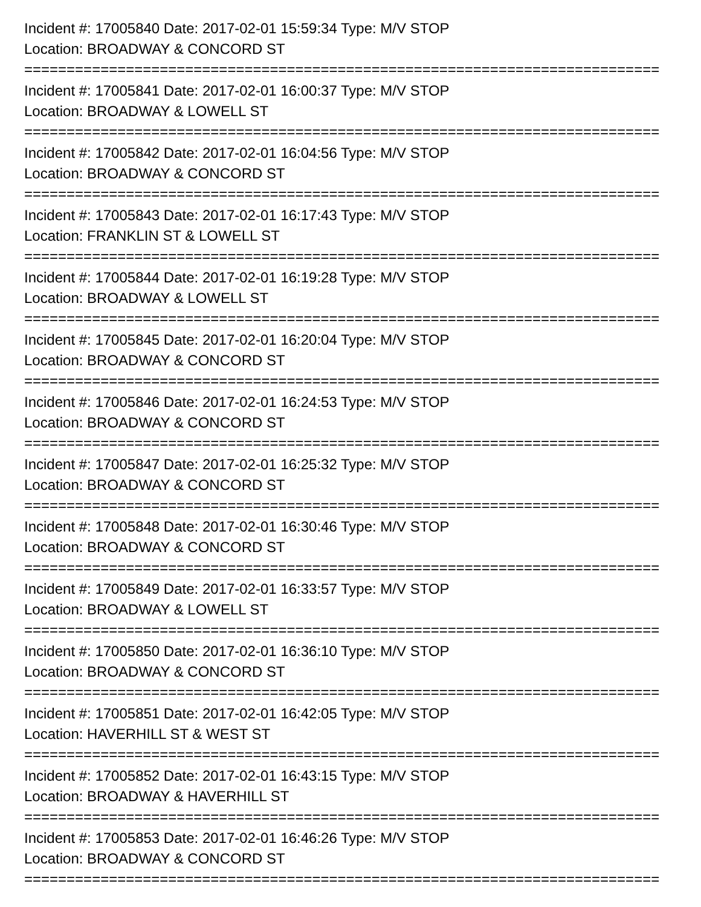Incident #: 17005840 Date: 2017-02-01 15:59:34 Type: M/V STOP
Location: BROADWAY & CONCORD ST
===========================================================================
Incident #: 17005841 Date: 2017-02-01 16:00:37 Type: M/V STOP
Location: BROADWAY & LOWELL ST
===========================================================================
Incident #: 17005842 Date: 2017-02-01 16:04:56 Type: M/V STOP
Location: BROADWAY & CONCORD ST
===========================================================================
Incident #: 17005843 Date: 2017-02-01 16:17:43 Type: M/V STOP
Location: FRANKLIN ST & LOWELL ST
===========================================================================
Incident #: 17005844 Date: 2017-02-01 16:19:28 Type: M/V STOP
Location: BROADWAY & LOWELL ST
===========================================================================
Incident #: 17005845 Date: 2017-02-01 16:20:04 Type: M/V STOP
Location: BROADWAY & CONCORD ST
===========================================================================
Incident #: 17005846 Date: 2017-02-01 16:24:53 Type: M/V STOP
Location: BROADWAY & CONCORD ST
===========================================================================
Incident #: 17005847 Date: 2017-02-01 16:25:32 Type: M/V STOP
Location: BROADWAY & CONCORD ST
===========================================================================
Incident #: 17005848 Date: 2017-02-01 16:30:46 Type: M/V STOP
Location: BROADWAY & CONCORD ST
===========================================================================
Incident #: 17005849 Date: 2017-02-01 16:33:57 Type: M/V STOP
Location: BROADWAY & LOWELL ST
===========================================================================
Incident #: 17005850 Date: 2017-02-01 16:36:10 Type: M/V STOP
Location: BROADWAY & CONCORD ST
===========================================================================
Incident #: 17005851 Date: 2017-02-01 16:42:05 Type: M/V STOP
Location: HAVERHILL ST & WEST ST
===========================================================================
Incident #: 17005852 Date: 2017-02-01 16:43:15 Type: M/V STOP
Location: BROADWAY & HAVERHILL ST
===========================================================================
Incident #: 17005853 Date: 2017-02-01 16:46:26 Type: M/V STOP
Location: BROADWAY & CONCORD ST
===========================================================================